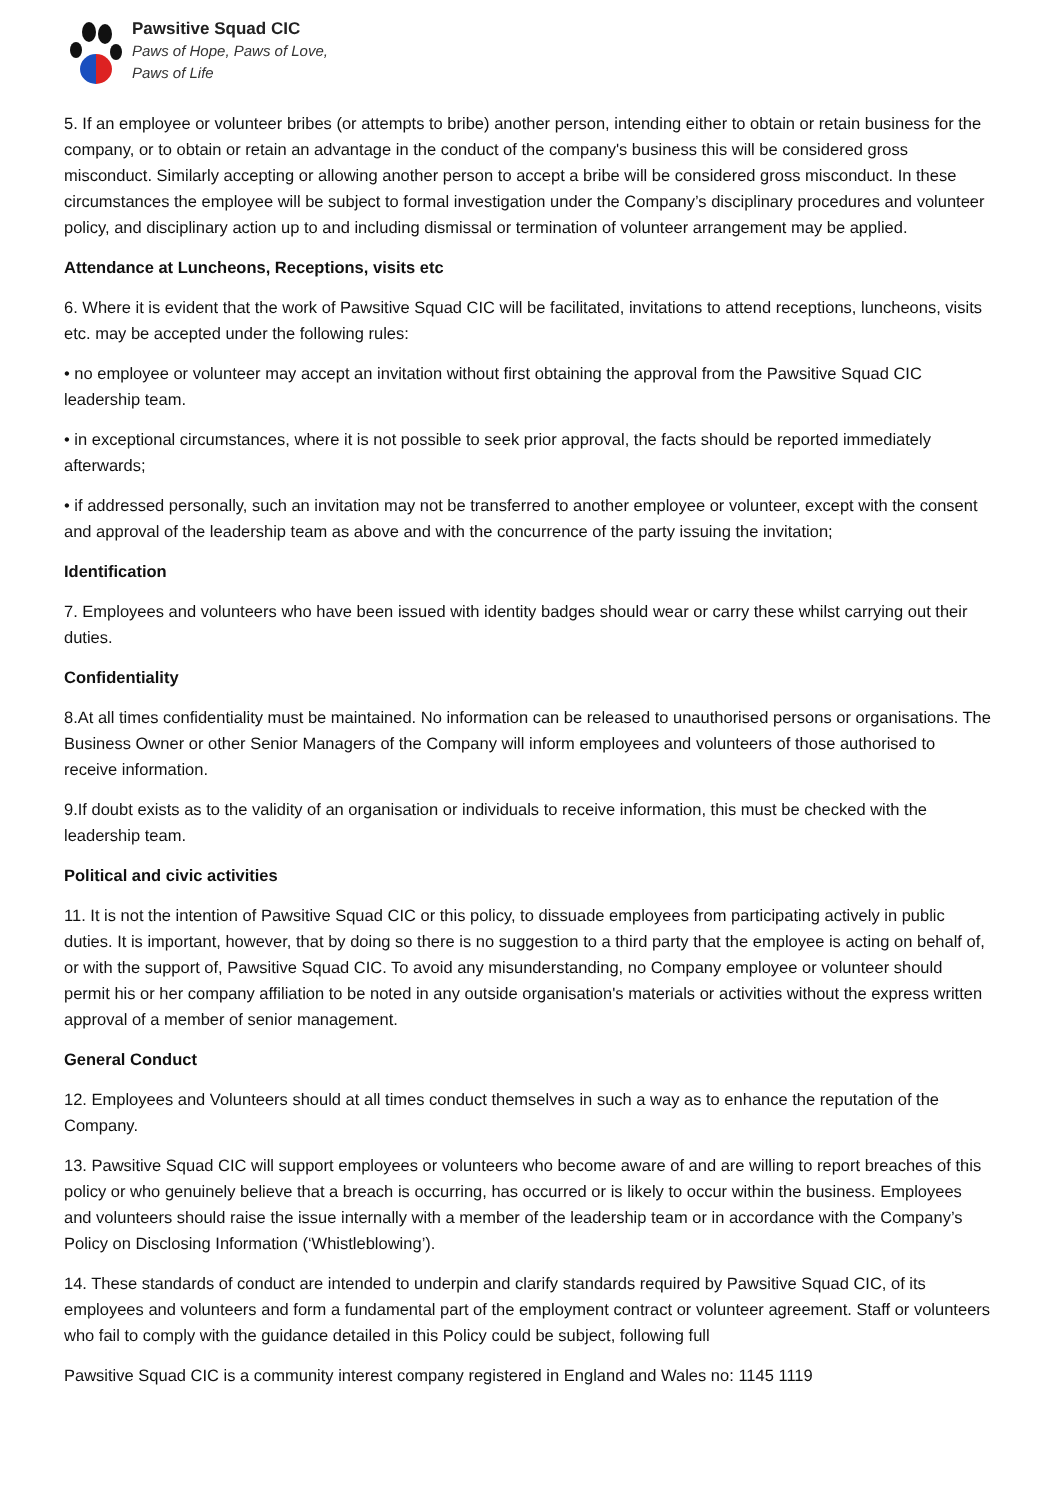Pawsitive Squad CIC
Paws of Hope, Paws of Love,
Paws of Life
5. If an employee or volunteer bribes (or attempts to bribe) another person, intending either to obtain or retain business for the company, or to obtain or retain an advantage in the conduct of the company's business this will be considered gross misconduct. Similarly accepting or allowing another person to accept a bribe will be considered gross misconduct. In these circumstances the employee will be subject to formal investigation under the Company’s disciplinary procedures and volunteer policy, and disciplinary action up to and including dismissal or termination of volunteer arrangement may be applied.
Attendance at Luncheons, Receptions, visits etc
6. Where it is evident that the work of Pawsitive Squad CIC will be facilitated, invitations to attend receptions, luncheons, visits etc. may be accepted under the following rules:
• no employee or volunteer may accept an invitation without first obtaining the approval from the Pawsitive Squad CIC leadership team.
• in exceptional circumstances, where it is not possible to seek prior approval, the facts should be reported immediately afterwards;
• if addressed personally, such an invitation may not be transferred to another employee or volunteer, except with the consent and approval of the leadership team as above and with the concurrence of the party issuing the invitation;
Identification
7. Employees and volunteers who have been issued with identity badges should wear or carry these whilst carrying out their duties.
Confidentiality
8.At all times confidentiality must be maintained. No information can be released to unauthorised persons or organisations. The Business Owner or other Senior Managers of the Company will inform employees and volunteers of those authorised to receive information.
9.If doubt exists as to the validity of an organisation or individuals to receive information, this must be checked with the leadership team.
Political and civic activities
11. It is not the intention of Pawsitive Squad CIC or this policy, to dissuade employees from participating actively in public duties. It is important, however, that by doing so there is no suggestion to a third party that the employee is acting on behalf of, or with the support of, Pawsitive Squad CIC. To avoid any misunderstanding, no Company employee or volunteer should permit his or her company affiliation to be noted in any outside organisation's materials or activities without the express written approval of a member of senior management.
General Conduct
12. Employees and Volunteers should at all times conduct themselves in such a way as to enhance the reputation of the Company.
13. Pawsitive Squad CIC will support employees or volunteers who become aware of and are willing to report breaches of this policy or who genuinely believe that a breach is occurring, has occurred or is likely to occur within the business. Employees and volunteers should raise the issue internally with a member of the leadership team or in accordance with the Company’s Policy on Disclosing Information (‘Whistleblowing’).
14. These standards of conduct are intended to underpin and clarify standards required by Pawsitive Squad CIC, of its employees and volunteers and form a fundamental part of the employment contract or volunteer agreement. Staff or volunteers who fail to comply with the guidance detailed in this Policy could be subject, following full
Pawsitive Squad CIC is a community interest company registered in England and Wales no: 1145 1119